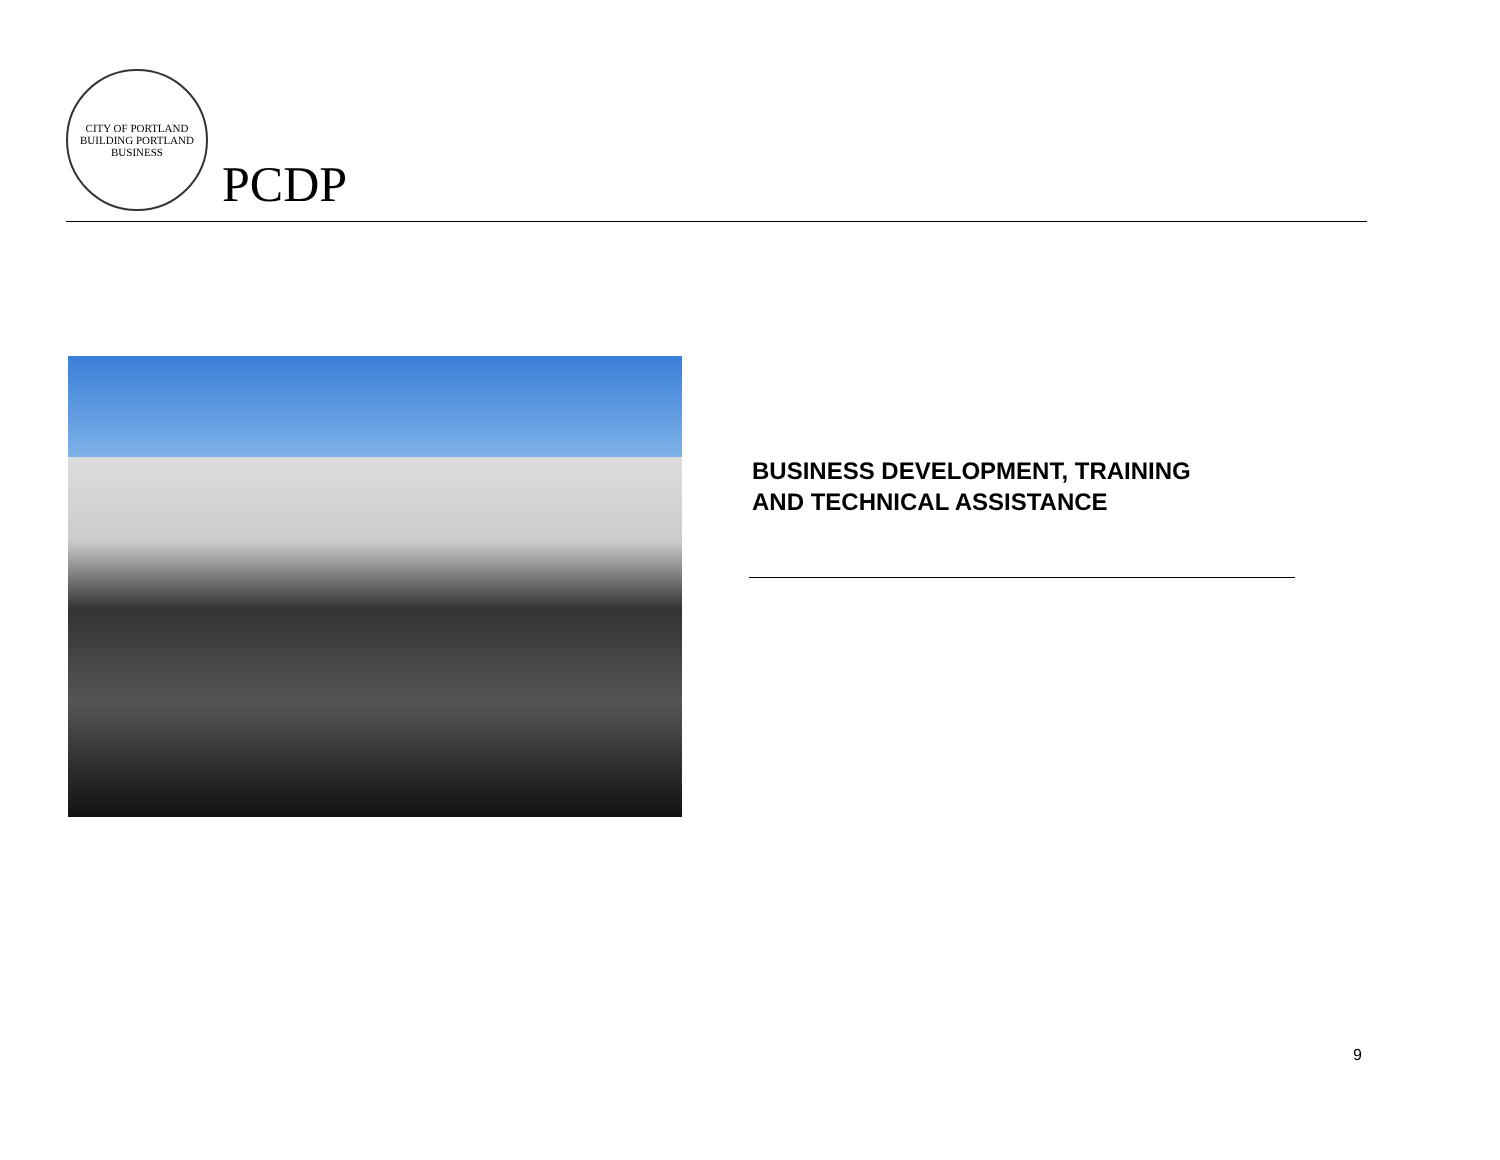CITY OF PORTLAND
BUILDING PORTLAND BUSINESS
PCDP
BUSINESS DEVELOPMENT, TRAINING
AND TECHNICAL ASSISTANCE
9